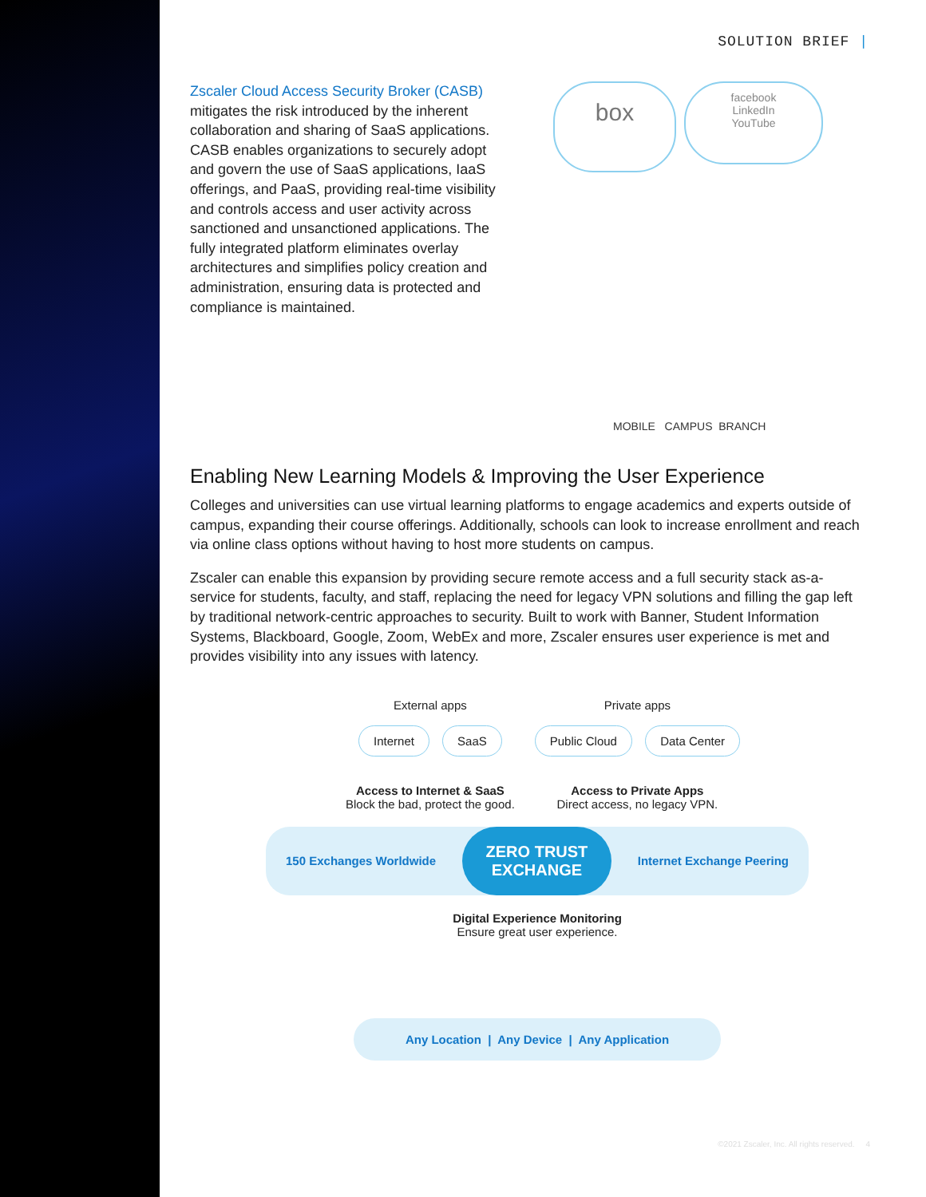SOLUTION BRIEF |
Zscaler Cloud Access Security Broker (CASB) mitigates the risk introduced by the inherent collaboration and sharing of SaaS applications. CASB enables organizations to securely adopt and govern the use of SaaS applications, IaaS offerings, and PaaS, providing real-time visibility and controls access and user activity across sanctioned and unsanctioned applications. The fully integrated platform eliminates overlay architectures and simplifies policy creation and administration, ensuring data is protected and compliance is maintained.
box
facebook
LinkedIn
YouTube
MOBILE CAMPUS BRANCH
Enabling New Learning Models & Improving the User Experience
Colleges and universities can use virtual learning platforms to engage academics and experts outside of campus, expanding their course offerings. Additionally, schools can look to increase enrollment and reach via online class options without having to host more students on campus.
Zscaler can enable this expansion by providing secure remote access and a full security stack as-a-service for students, faculty, and staff, replacing the need for legacy VPN solutions and filling the gap left by traditional network-centric approaches to security. Built to work with Banner, Student Information Systems, Blackboard, Google, Zoom, WebEx and more, Zscaler ensures user experience is met and provides visibility into any issues with latency.
External apps
Internet SaaS
Access to Internet & SaaS
Block the bad, protect the good.
Private apps
Public Cloud Data Center
Access to Private Apps
Direct access, no legacy VPN.
150 Exchanges Worldwide
ZERO TRUST
EXCHANGE
Internet Exchange Peering
Digital Experience Monitoring
Ensure great user experience.
Any Location | Any Device | Any Application
©2021 Zscaler, Inc. All rights reserved. 4